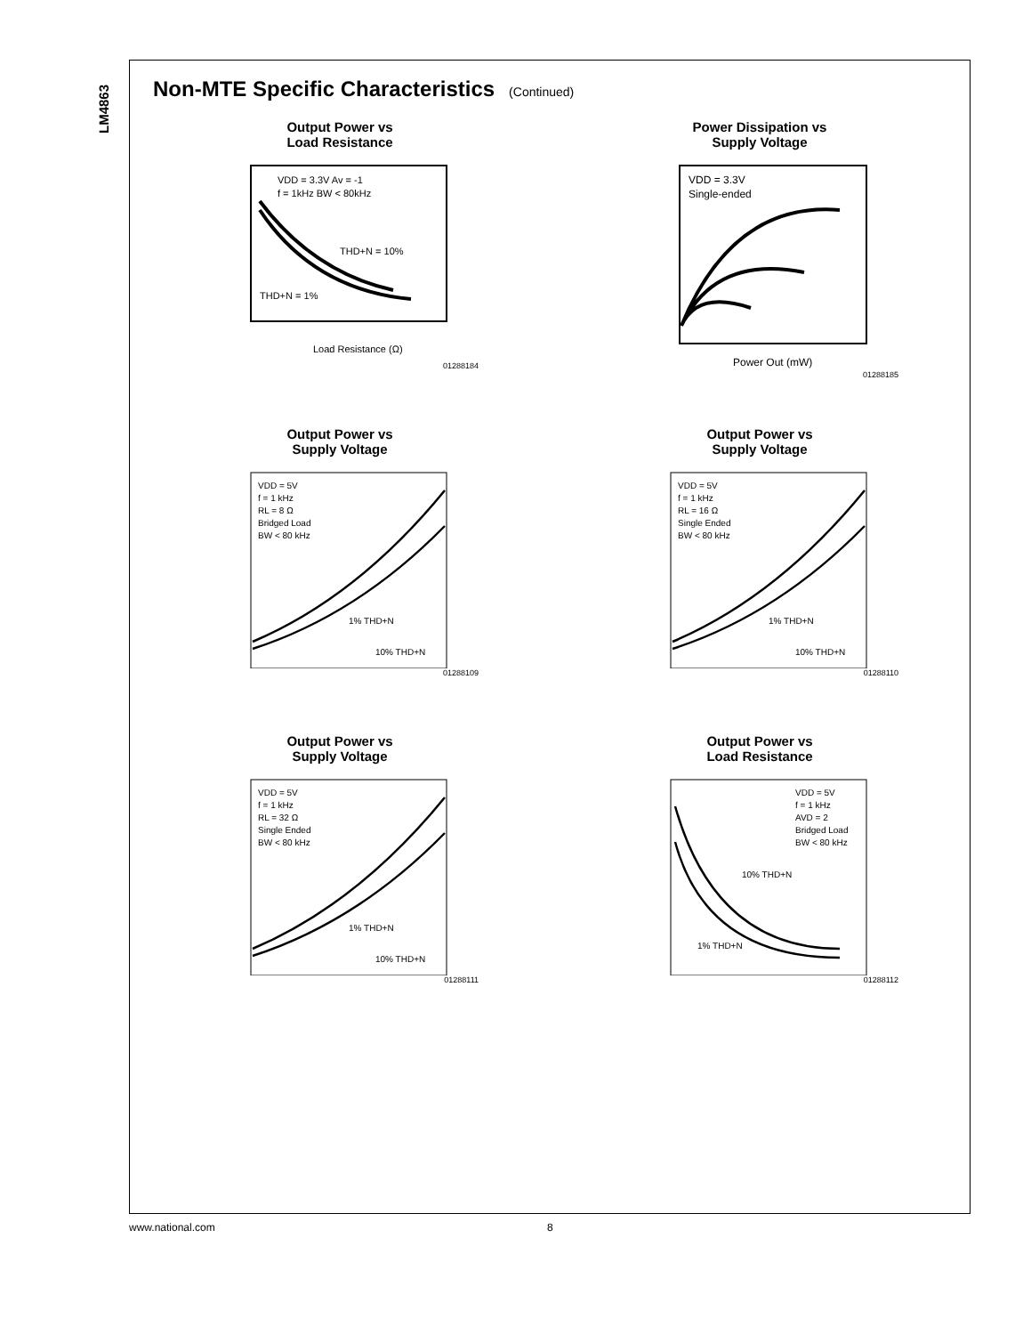LM4863
Non-MTE Specific Characteristics (Continued)
Output Power vs
Load Resistance
VDD = 3.3V Av = -1
f = 1kHz BW < 80kHz
THD+N = 10%
THD+N = 1%
Load Resistance (Ω)
01288184
Power Dissipation vs
Supply Voltage
VDD = 3.3V
Single-ended
Power Out (mW)
01288185
Output Power vs
Supply Voltage
VDD = 5V
f = 1 kHz
RL = 8 Ω
Bridged Load
BW < 80 kHz
1% THD+N
10% THD+N
01288109
Output Power vs
Supply Voltage
VDD = 5V
f = 1 kHz
RL = 16 Ω
Single Ended
BW < 80 kHz
1% THD+N
10% THD+N
01288110
Output Power vs
Supply Voltage
VDD = 5V
f = 1 kHz
RL = 32 Ω
Single Ended
BW < 80 kHz
1% THD+N
10% THD+N
01288111
Output Power vs
Load Resistance
VDD = 5V
f = 1 kHz
AVD = 2
Bridged Load
BW < 80 kHz
10% THD+N
1% THD+N
01288112
www.national.com 8